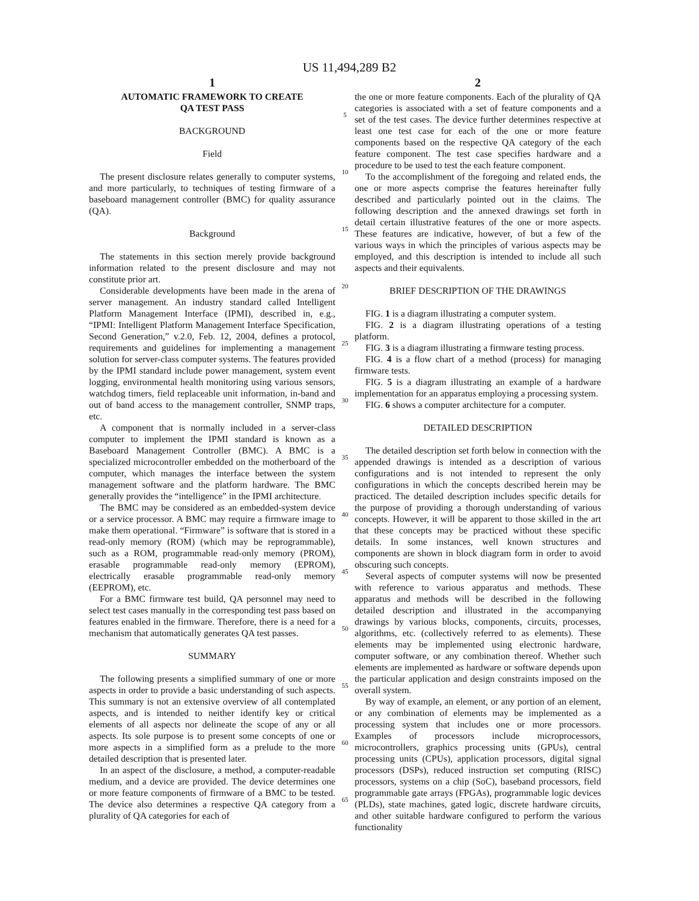US 11,494,289 B2
1
AUTOMATIC FRAMEWORK TO CREATE
QA TEST PASS
BACKGROUND
Field
The present disclosure relates generally to computer systems, and more particularly, to techniques of testing firmware of a baseboard management controller (BMC) for quality assurance (QA).
Background
The statements in this section merely provide background information related to the present disclosure and may not constitute prior art.
Considerable developments have been made in the arena of server management. An industry standard called Intelligent Platform Management Interface (IPMI), described in, e.g., “IPMI: Intelligent Platform Management Interface Specification, Second Generation,” v.2.0, Feb. 12, 2004, defines a protocol, requirements and guidelines for implementing a management solution for server-class computer systems. The features provided by the IPMI standard include power management, system event logging, environmental health monitoring using various sensors, watchdog timers, field replaceable unit information, in-band and out of band access to the management controller, SNMP traps, etc.
A component that is normally included in a server-class computer to implement the IPMI standard is known as a Baseboard Management Controller (BMC). A BMC is a specialized microcontroller embedded on the motherboard of the computer, which manages the interface between the system management software and the platform hardware. The BMC generally provides the “intelligence” in the IPMI architecture.
The BMC may be considered as an embedded-system device or a service processor. A BMC may require a firmware image to make them operational. “Firmware” is software that is stored in a read-only memory (ROM) (which may be reprogrammable), such as a ROM, programmable read-only memory (PROM), erasable programmable read-only memory (EPROM), electrically erasable programmable read-only memory (EEPROM), etc.
For a BMC firmware test build, QA personnel may need to select test cases manually in the corresponding test pass based on features enabled in the firmware. Therefore, there is a need for a mechanism that automatically generates QA test passes.
SUMMARY
The following presents a simplified summary of one or more aspects in order to provide a basic understanding of such aspects. This summary is not an extensive overview of all contemplated aspects, and is intended to neither identify key or critical elements of all aspects nor delineate the scope of any or all aspects. Its sole purpose is to present some concepts of one or more aspects in a simplified form as a prelude to the more detailed description that is presented later.
In an aspect of the disclosure, a method, a computer-readable medium, and a device are provided. The device determines one or more feature components of firmware of a BMC to be tested. The device also determines a respective QA category from a plurality of QA categories for each of
5
10
15
20
25
30
35
40
45
50
55
60
65
2
the one or more feature components. Each of the plurality of QA categories is associated with a set of feature components and a set of the test cases. The device further determines respective at least one test case for each of the one or more feature components based on the respective QA category of the each feature component. The test case specifies hardware and a procedure to be used to test the each feature component.
To the accomplishment of the foregoing and related ends, the one or more aspects comprise the features hereinafter fully described and particularly pointed out in the claims. The following description and the annexed drawings set forth in detail certain illustrative features of the one or more aspects. These features are indicative, however, of but a few of the various ways in which the principles of various aspects may be employed, and this description is intended to include all such aspects and their equivalents.
BRIEF DESCRIPTION OF THE DRAWINGS
FIG. 1 is a diagram illustrating a computer system.
FIG. 2 is a diagram illustrating operations of a testing platform.
FIG. 3 is a diagram illustrating a firmware testing process.
FIG. 4 is a flow chart of a method (process) for managing firmware tests.
FIG. 5 is a diagram illustrating an example of a hardware implementation for an apparatus employing a processing system.
FIG. 6 shows a computer architecture for a computer.
DETAILED DESCRIPTION
The detailed description set forth below in connection with the appended drawings is intended as a description of various configurations and is not intended to represent the only configurations in which the concepts described herein may be practiced. The detailed description includes specific details for the purpose of providing a thorough understanding of various concepts. However, it will be apparent to those skilled in the art that these concepts may be practiced without these specific details. In some instances, well known structures and components are shown in block diagram form in order to avoid obscuring such concepts.
Several aspects of computer systems will now be presented with reference to various apparatus and methods. These apparatus and methods will be described in the following detailed description and illustrated in the accompanying drawings by various blocks, components, circuits, processes, algorithms, etc. (collectively referred to as elements). These elements may be implemented using electronic hardware, computer software, or any combination thereof. Whether such elements are implemented as hardware or software depends upon the particular application and design constraints imposed on the overall system.
By way of example, an element, or any portion of an element, or any combination of elements may be implemented as a processing system that includes one or more processors. Examples of processors include microprocessors, microcontrollers, graphics processing units (GPUs), central processing units (CPUs), application processors, digital signal processors (DSPs), reduced instruction set computing (RISC) processors, systems on a chip (SoC), baseband processors, field programmable gate arrays (FPGAs), programmable logic devices (PLDs), state machines, gated logic, discrete hardware circuits, and other suitable hardware configured to perform the various functionality